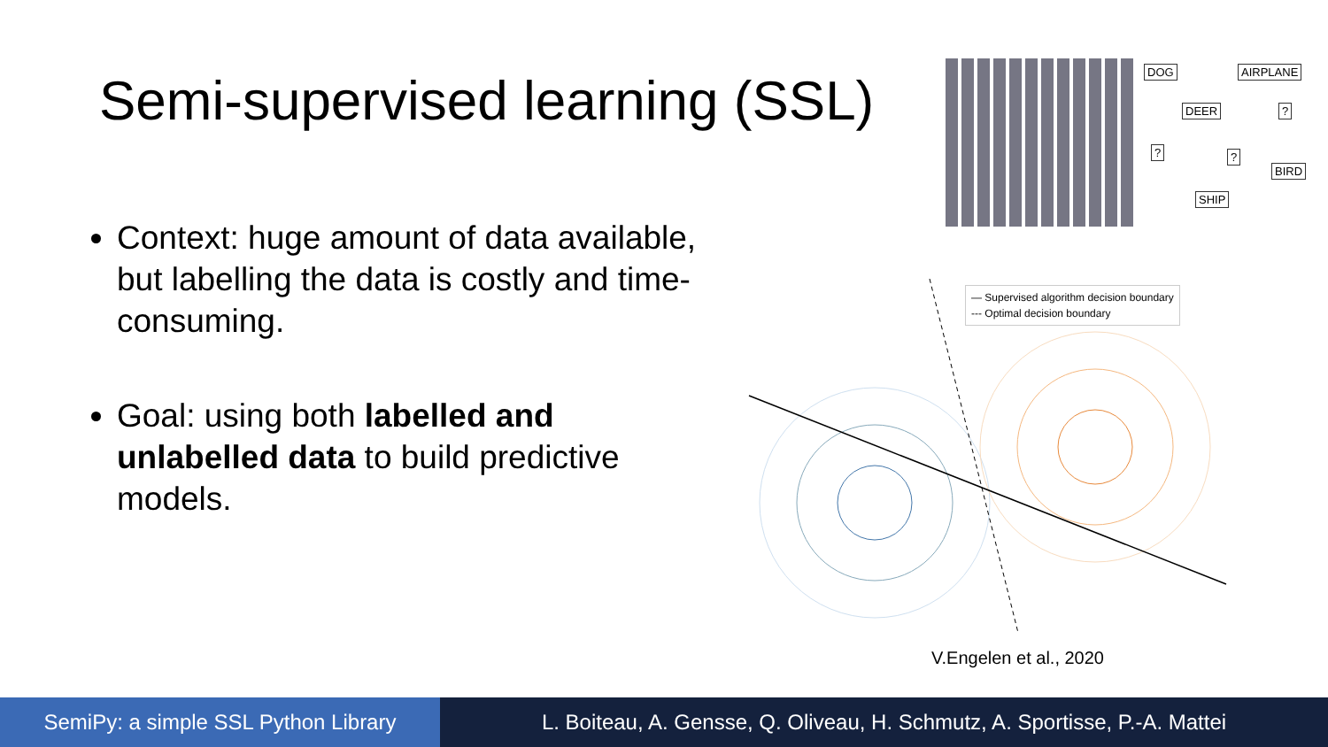Semi-supervised learning (SSL)
Context: huge amount of data available, but labelling the data is costly and time-consuming.
Goal: using both labelled and unlabelled data to build predictive models.
DOG AIRPLANE
DEER ?
? ?
BIRD
SHIP
— Supervised algorithm decision boundary
--- Optimal decision boundary
V.Engelen et al., 2020
SemiPy: a simple SSL Python Library
L. Boiteau, A. Gensse, Q. Oliveau, H. Schmutz, A. Sportisse, P.-A. Mattei